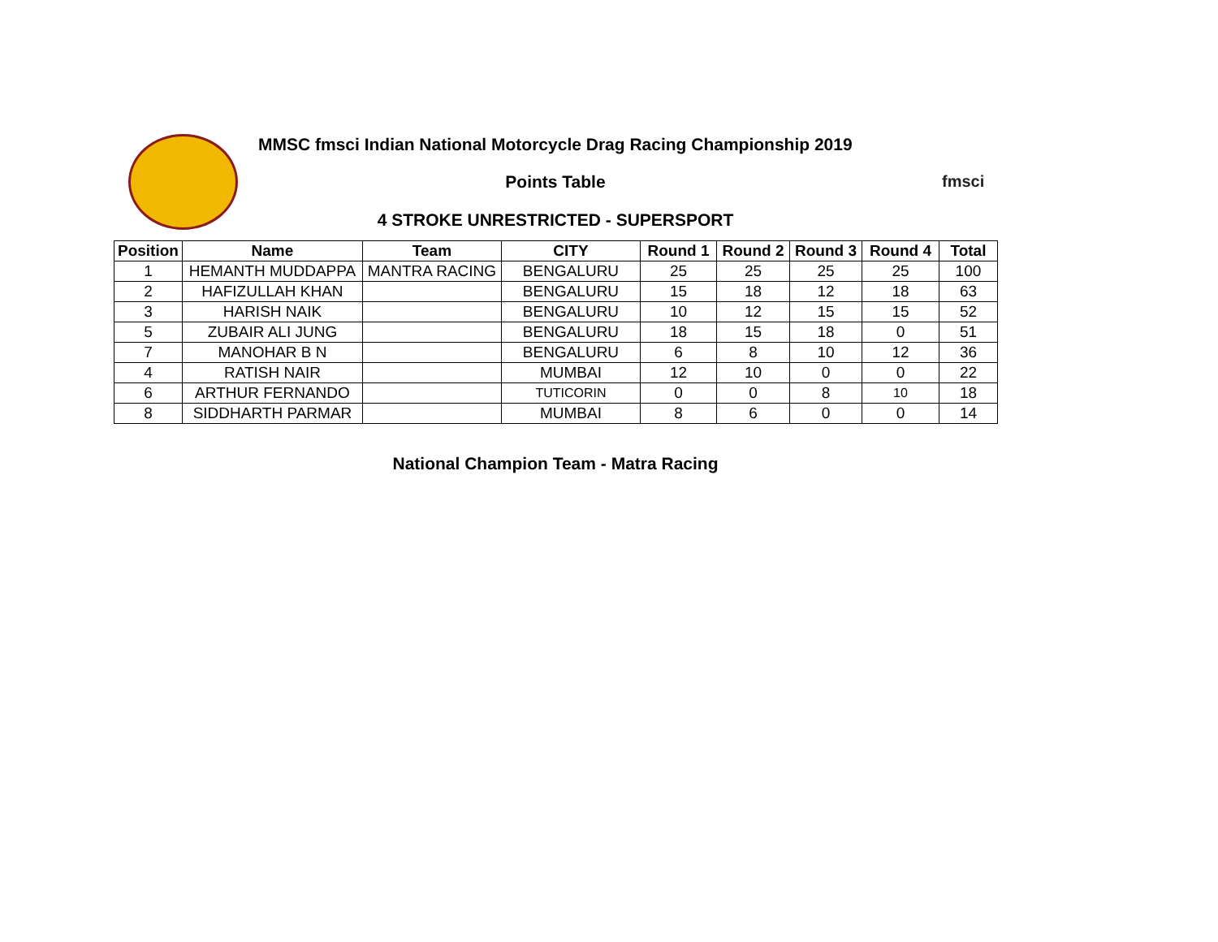MMSC fmsci Indian National Motorcycle Drag Racing Championship 2019
Points Table fmsci
4 STROKE UNRESTRICTED - SUPERSPORT
| Position | Name | Team | CITY | Round 1 | Round 2 | Round 3 | Round 4 | Total |
| --- | --- | --- | --- | --- | --- | --- | --- | --- |
| 1 | HEMANTH MUDDAPPA | MANTRA RACING | BENGALURU | 25 | 25 | 25 | 25 | 100 |
| 2 | HAFIZULLAH KHAN | | BENGALURU | 15 | 18 | 12 | 18 | 63 |
| 3 | HARISH NAIK | | BENGALURU | 10 | 12 | 15 | 15 | 52 |
| 5 | ZUBAIR ALI JUNG | | BENGALURU | 18 | 15 | 18 | 0 | 51 |
| 7 | MANOHAR B N | | BENGALURU | 6 | 8 | 10 | 12 | 36 |
| 4 | RATISH NAIR | | MUMBAI | 12 | 10 | 0 | 0 | 22 |
| 6 | ARTHUR FERNANDO | | TUTICORIN | 0 | 0 | 8 | 10 | 18 |
| 8 | SIDDHARTH PARMAR | | MUMBAI | 8 | 6 | 0 | 0 | 14 |
National Champion Team - Matra Racing